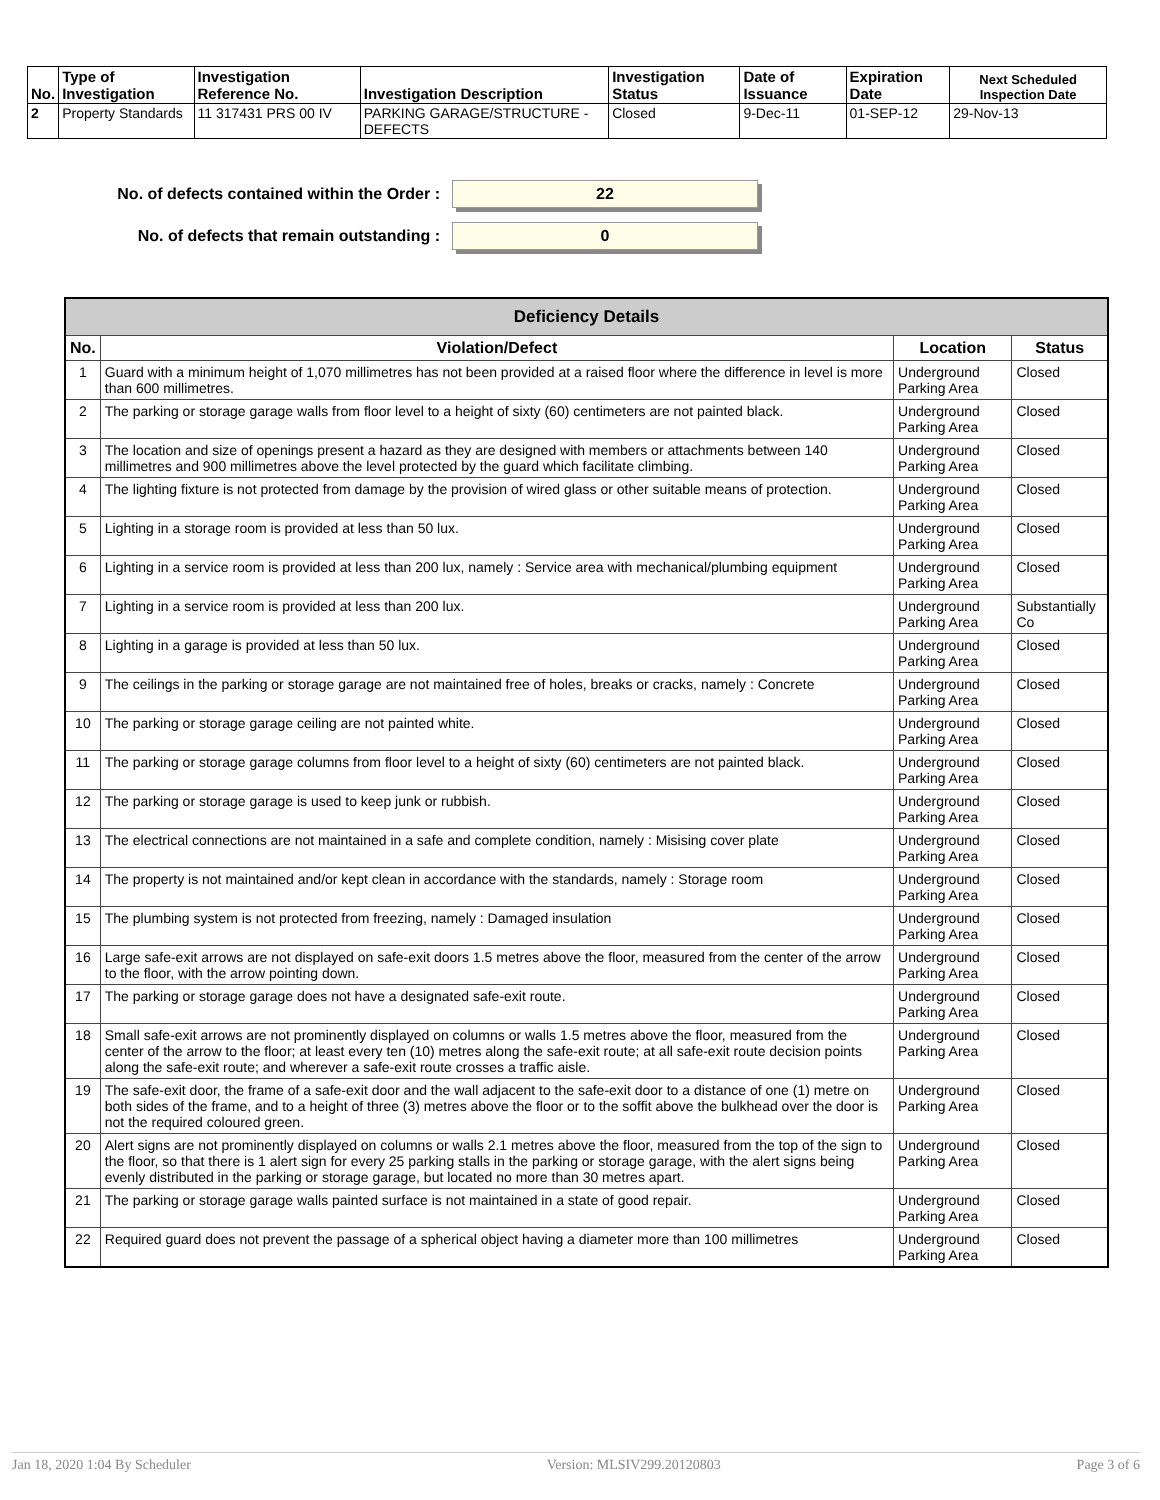| No. | Type of Investigation | Investigation Reference No. | Investigation Description | Investigation Status | Date of Issuance | Expiration Date | Next Scheduled Inspection Date |
| --- | --- | --- | --- | --- | --- | --- | --- |
| 2 | Property Standards | 11 317431 PRS 00 IV | PARKING GARAGE/STRUCTURE - DEFECTS | Closed | 9-Dec-11 | 01-SEP-12 | 29-Nov-13 |
No. of defects contained within the Order :
22
No. of defects that remain outstanding :
0
| Deficiency Details | | | |
| --- | --- | --- | --- |
| No. | Violation/Defect | Location | Status |
| 1 | Guard with a minimum height of 1,070 millimetres has not been provided at a raised floor where the difference in level is more than 600 millimetres. | Underground Parking Area | Closed |
| 2 | The parking or storage garage walls from floor level to a height of sixty (60) centimeters are not painted black. | Underground Parking Area | Closed |
| 3 | The location and size of openings present a hazard as they are designed with members or attachments between 140 millimetres and 900 millimetres above the level protected by the guard which facilitate climbing. | Underground Parking Area | Closed |
| 4 | The lighting fixture is not protected from damage by the provision of wired glass or other suitable means of protection. | Underground Parking Area | Closed |
| 5 | Lighting in a storage room is provided at less than 50 lux. | Underground Parking Area | Closed |
| 6 | Lighting in a service room is provided at less than 200 lux, namely : Service area with mechanical/plumbing equipment | Underground Parking Area | Closed |
| 7 | Lighting in a service room is provided at less than 200 lux. | Underground Parking Area | Substantially Co |
| 8 | Lighting in a garage is provided at less than 50 lux. | Underground Parking Area | Closed |
| 9 | The ceilings in the parking or storage garage are not maintained free of holes, breaks or cracks, namely : Concrete | Underground Parking Area | Closed |
| 10 | The parking or storage garage ceiling are not painted white. | Underground Parking Area | Closed |
| 11 | The parking or storage garage columns from floor level to a height of sixty (60) centimeters are not painted black. | Underground Parking Area | Closed |
| 12 | The parking or storage garage is used to keep junk or rubbish. | Underground Parking Area | Closed |
| 13 | The electrical connections are not maintained in a safe and complete condition, namely : Misising cover plate | Underground Parking Area | Closed |
| 14 | The property is not maintained and/or kept clean in accordance with the standards, namely : Storage room | Underground Parking Area | Closed |
| 15 | The plumbing system is not protected from freezing, namely : Damaged insulation | Underground Parking Area | Closed |
| 16 | Large safe-exit arrows are not displayed on safe-exit doors 1.5 metres above the floor, measured from the center of the arrow to the floor, with the arrow pointing down. | Underground Parking Area | Closed |
| 17 | The parking or storage garage does not have a designated safe-exit route. | Underground Parking Area | Closed |
| 18 | Small safe-exit arrows are not prominently displayed on columns or walls 1.5 metres above the floor, measured from the center of the arrow to the floor; at least every ten (10) metres along the safe-exit route; at all safe-exit route decision points along the safe-exit route; and wherever a safe-exit route crosses a traffic aisle. | Underground Parking Area | Closed |
| 19 | The safe-exit door, the frame of a safe-exit door and the wall adjacent to the safe-exit door to a distance of one (1) metre on both sides of the frame, and to a height of three (3) metres above the floor or to the soffit above the bulkhead over the door is not the required coloured green. | Underground Parking Area | Closed |
| 20 | Alert signs are not prominently displayed on columns or walls 2.1 metres above the floor, measured from the top of the sign to the floor, so that there is 1 alert sign for every 25 parking stalls in the parking or storage garage, with the alert signs being evenly distributed in the parking or storage garage, but located no more than 30 metres apart. | Underground Parking Area | Closed |
| 21 | The parking or storage garage walls painted surface is not maintained in a state of good repair. | Underground Parking Area | Closed |
| 22 | Required guard does not prevent the passage of a spherical object having a diameter more than 100 millimetres | Underground Parking Area | Closed |
Jan 18, 2020 1:04 By Scheduler Version: MLSIV299.20120803 Page 3 of 6